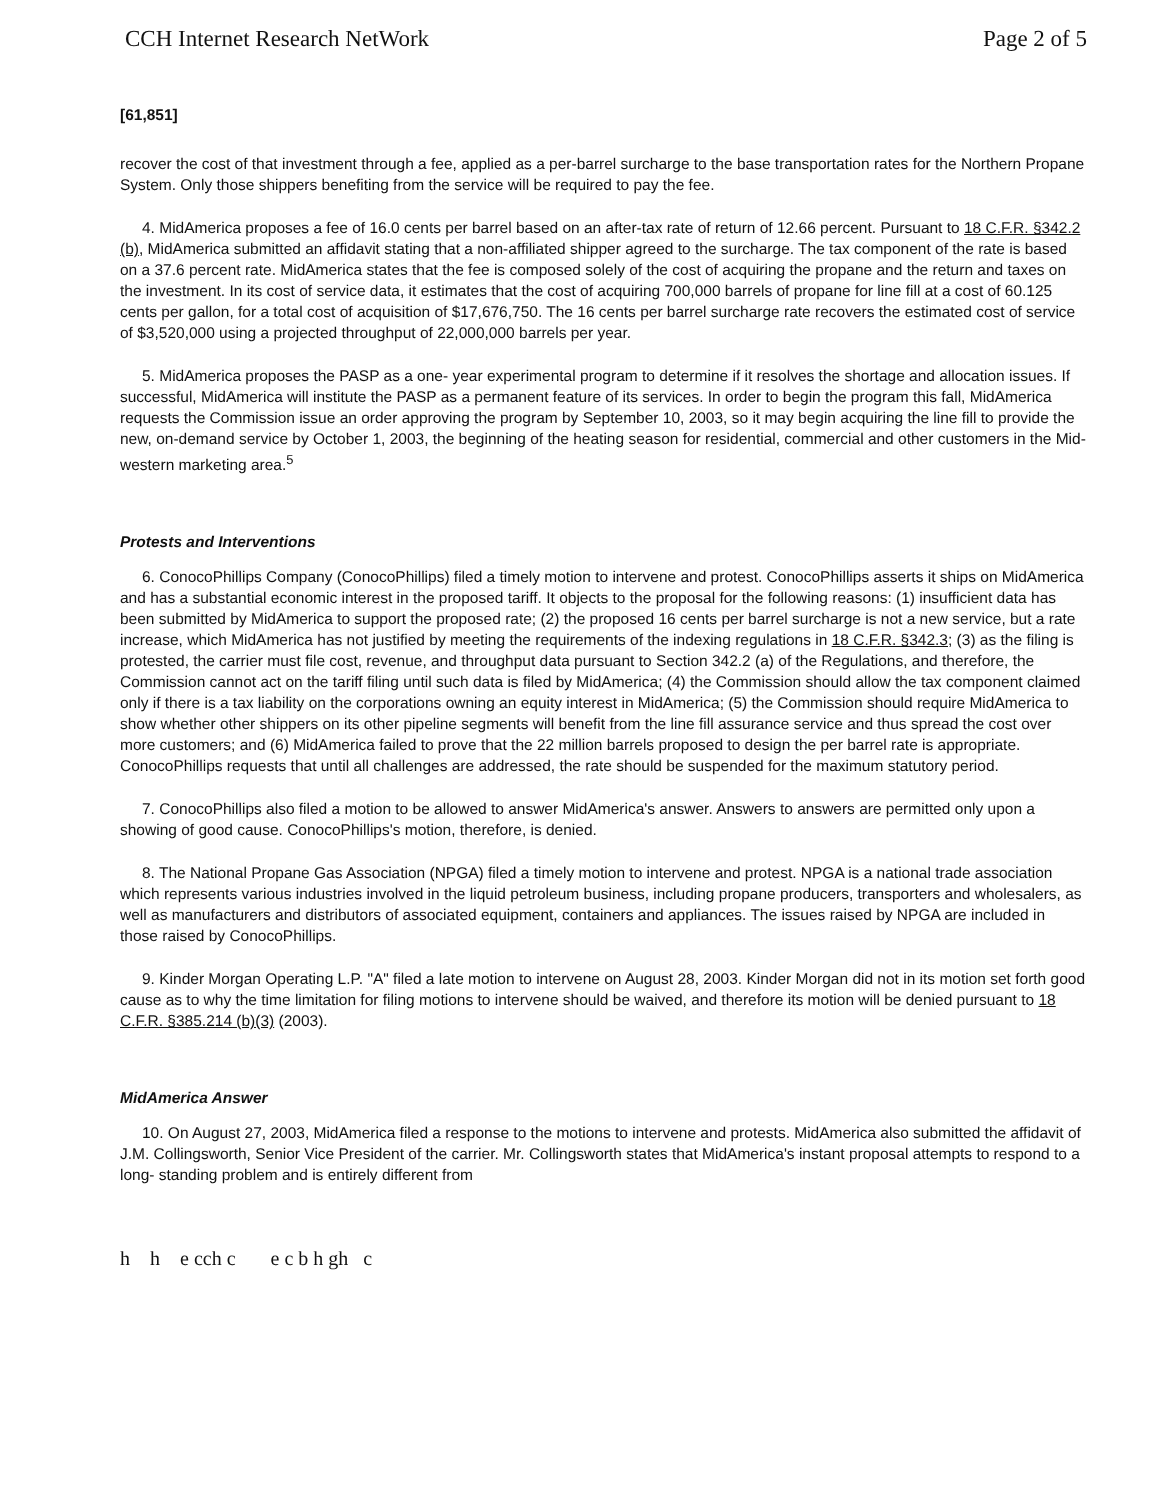CCH Internet Research NetWork Page 2 of 5
[61,851]
recover the cost of that investment through a fee, applied as a per-barrel surcharge to the base transportation rates for the Northern Propane System. Only those shippers benefiting from the service will be required to pay the fee.
4. MidAmerica proposes a fee of 16.0 cents per barrel based on an after-tax rate of return of 12.66 percent. Pursuant to 18 C.F.R. §342.2 (b), MidAmerica submitted an affidavit stating that a non-affiliated shipper agreed to the surcharge. The tax component of the rate is based on a 37.6 percent rate. MidAmerica states that the fee is composed solely of the cost of acquiring the propane and the return and taxes on the investment. In its cost of service data, it estimates that the cost of acquiring 700,000 barrels of propane for line fill at a cost of 60.125 cents per gallon, for a total cost of acquisition of $17,676,750. The 16 cents per barrel surcharge rate recovers the estimated cost of service of $3,520,000 using a projected throughput of 22,000,000 barrels per year.
5. MidAmerica proposes the PASP as a one- year experimental program to determine if it resolves the shortage and allocation issues. If successful, MidAmerica will institute the PASP as a permanent feature of its services. In order to begin the program this fall, MidAmerica requests the Commission issue an order approving the program by September 10, 2003, so it may begin acquiring the line fill to provide the new, on-demand service by October 1, 2003, the beginning of the heating season for residential, commercial and other customers in the Mid-western marketing area.<sup>5</sup>
Protests and Interventions
6. ConocoPhillips Company (ConocoPhillips) filed a timely motion to intervene and protest. ConocoPhillips asserts it ships on MidAmerica and has a substantial economic interest in the proposed tariff. It objects to the proposal for the following reasons: (1) insufficient data has been submitted by MidAmerica to support the proposed rate; (2) the proposed 16 cents per barrel surcharge is not a new service, but a rate increase, which MidAmerica has not justified by meeting the requirements of the indexing regulations in 18 C.F.R. §342.3; (3) as the filing is protested, the carrier must file cost, revenue, and throughput data pursuant to Section 342.2 (a) of the Regulations, and therefore, the Commission cannot act on the tariff filing until such data is filed by MidAmerica; (4) the Commission should allow the tax component claimed only if there is a tax liability on the corporations owning an equity interest in MidAmerica; (5) the Commission should require MidAmerica to show whether other shippers on its other pipeline segments will benefit from the line fill assurance service and thus spread the cost over more customers; and (6) MidAmerica failed to prove that the 22 million barrels proposed to design the per barrel rate is appropriate. ConocoPhillips requests that until all challenges are addressed, the rate should be suspended for the maximum statutory period.
7. ConocoPhillips also filed a motion to be allowed to answer MidAmerica's answer. Answers to answers are permitted only upon a showing of good cause. ConocoPhillips's motion, therefore, is denied.
8. The National Propane Gas Association (NPGA) filed a timely motion to intervene and protest. NPGA is a national trade association which represents various industries involved in the liquid petroleum business, including propane producers, transporters and wholesalers, as well as manufacturers and distributors of associated equipment, containers and appliances. The issues raised by NPGA are included in those raised by ConocoPhillips.
9. Kinder Morgan Operating L.P. "A" filed a late motion to intervene on August 28, 2003. Kinder Morgan did not in its motion set forth good cause as to why the time limitation for filing motions to intervene should be waived, and therefore its motion will be denied pursuant to 18 C.F.R. §385.214 (b)(3) (2003).
MidAmerica Answer
10. On August 27, 2003, MidAmerica filed a response to the motions to intervene and protests. MidAmerica also submitted the affidavit of J.M. Collingsworth, Senior Vice President of the carrier. Mr. Collingsworth states that MidAmerica's instant proposal attempts to respond to a long- standing problem and is entirely different from
h h e cch c e c b h gh c